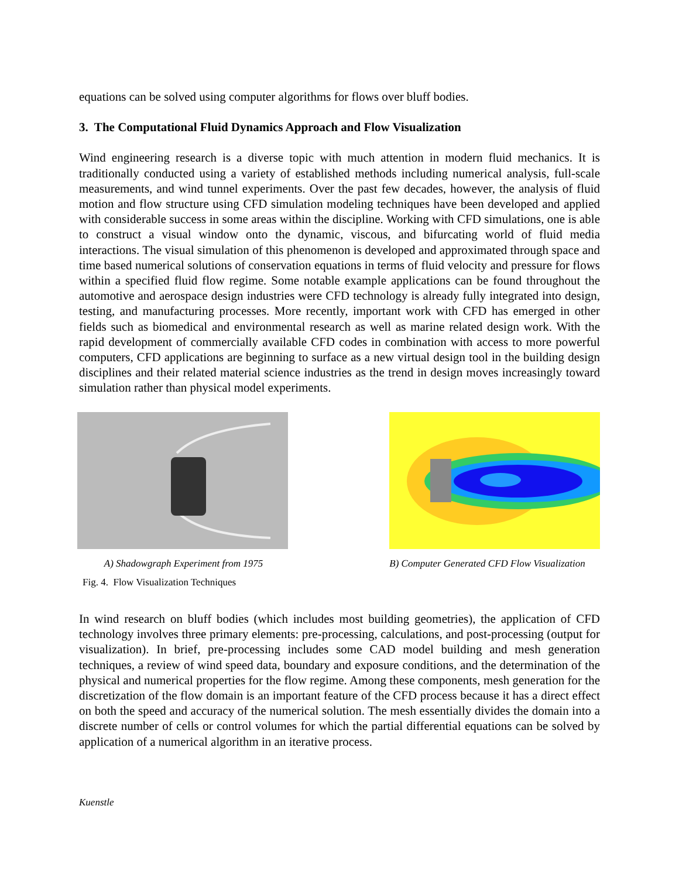equations can be solved using computer algorithms for flows over bluff bodies.
3. The Computational Fluid Dynamics Approach and Flow Visualization
Wind engineering research is a diverse topic with much attention in modern fluid mechanics. It is traditionally conducted using a variety of established methods including numerical analysis, full-scale measurements, and wind tunnel experiments. Over the past few decades, however, the analysis of fluid motion and flow structure using CFD simulation modeling techniques have been developed and applied with considerable success in some areas within the discipline. Working with CFD simulations, one is able to construct a visual window onto the dynamic, viscous, and bifurcating world of fluid media interactions. The visual simulation of this phenomenon is developed and approximated through space and time based numerical solutions of conservation equations in terms of fluid velocity and pressure for flows within a specified fluid flow regime. Some notable example applications can be found throughout the automotive and aerospace design industries were CFD technology is already fully integrated into design, testing, and manufacturing processes. More recently, important work with CFD has emerged in other fields such as biomedical and environmental research as well as marine related design work. With the rapid development of commercially available CFD codes in combination with access to more powerful computers, CFD applications are beginning to surface as a new virtual design tool in the building design disciplines and their related material science industries as the trend in design moves increasingly toward simulation rather than physical model experiments.
A) Shadowgraph Experiment from 1975
B) Computer Generated CFD Flow Visualization
Fig. 4. Flow Visualization Techniques
In wind research on bluff bodies (which includes most building geometries), the application of CFD technology involves three primary elements: pre-processing, calculations, and post-processing (output for visualization). In brief, pre-processing includes some CAD model building and mesh generation techniques, a review of wind speed data, boundary and exposure conditions, and the determination of the physical and numerical properties for the flow regime. Among these components, mesh generation for the discretization of the flow domain is an important feature of the CFD process because it has a direct effect on both the speed and accuracy of the numerical solution. The mesh essentially divides the domain into a discrete number of cells or control volumes for which the partial differential equations can be solved by application of a numerical algorithm in an iterative process.
Kuenstle